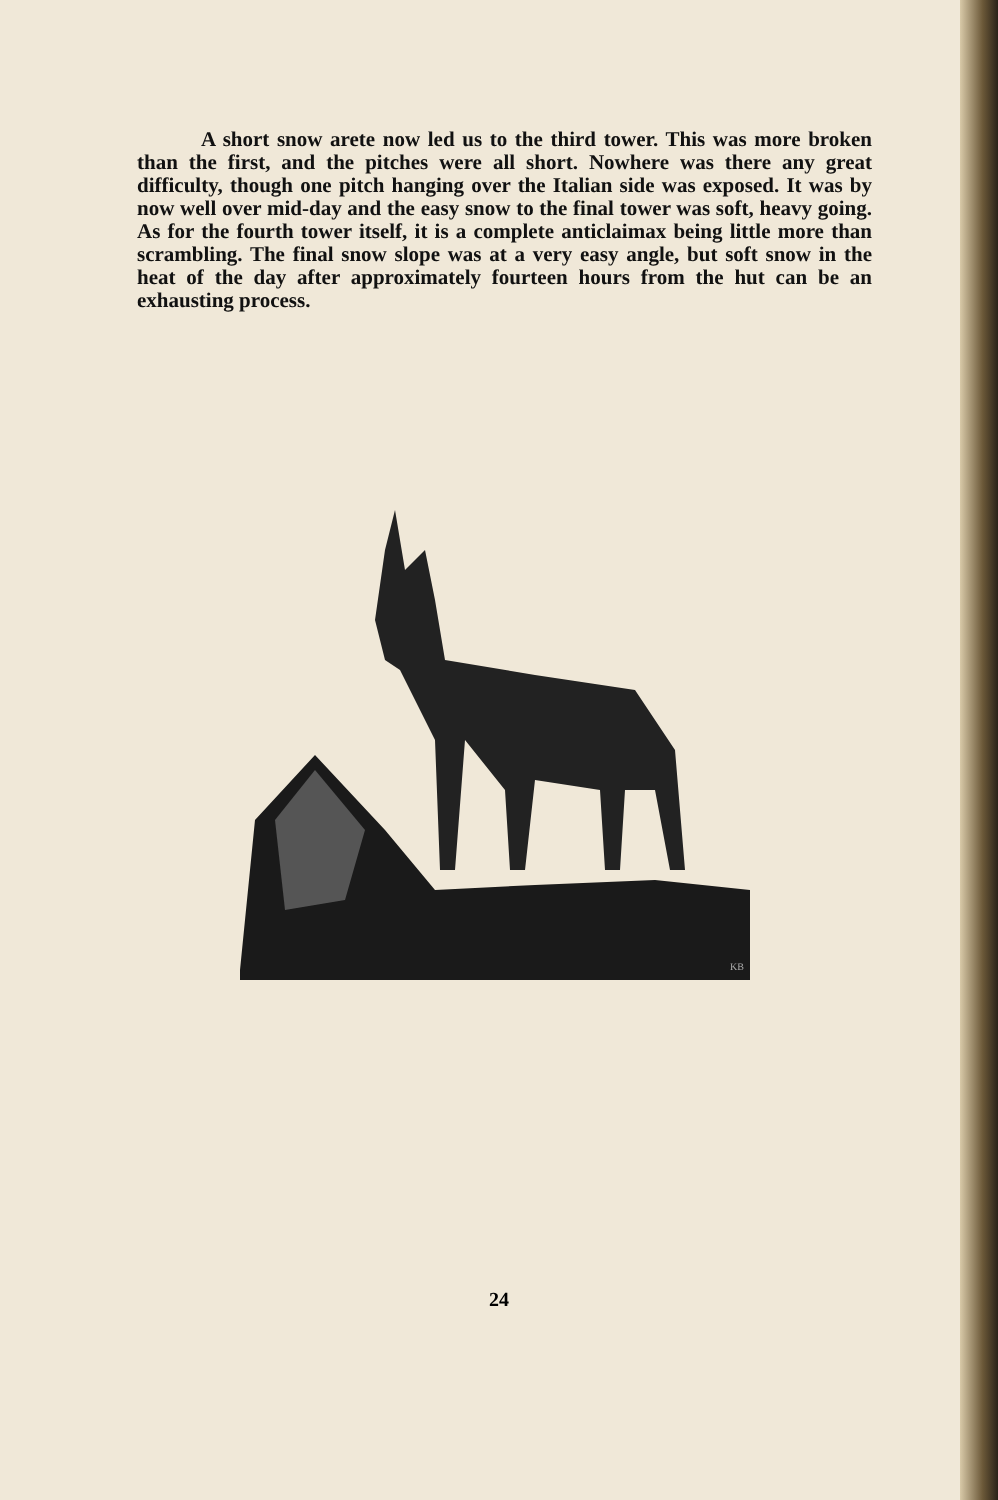A short snow arete now led us to the third tower. This was more broken than the first, and the pitches were all short. Nowhere was there any great difficulty, though one pitch hanging over the Italian side was exposed. It was by now well over mid-day and the easy snow to the final tower was soft, heavy going. As for the fourth tower itself, it is a complete anticlaimax being little more than scrambling. The final snow slope was at a very easy angle, but soft snow in the heat of the day after approximately fourteen hours from the hut can be an exhausting process.
KB
24